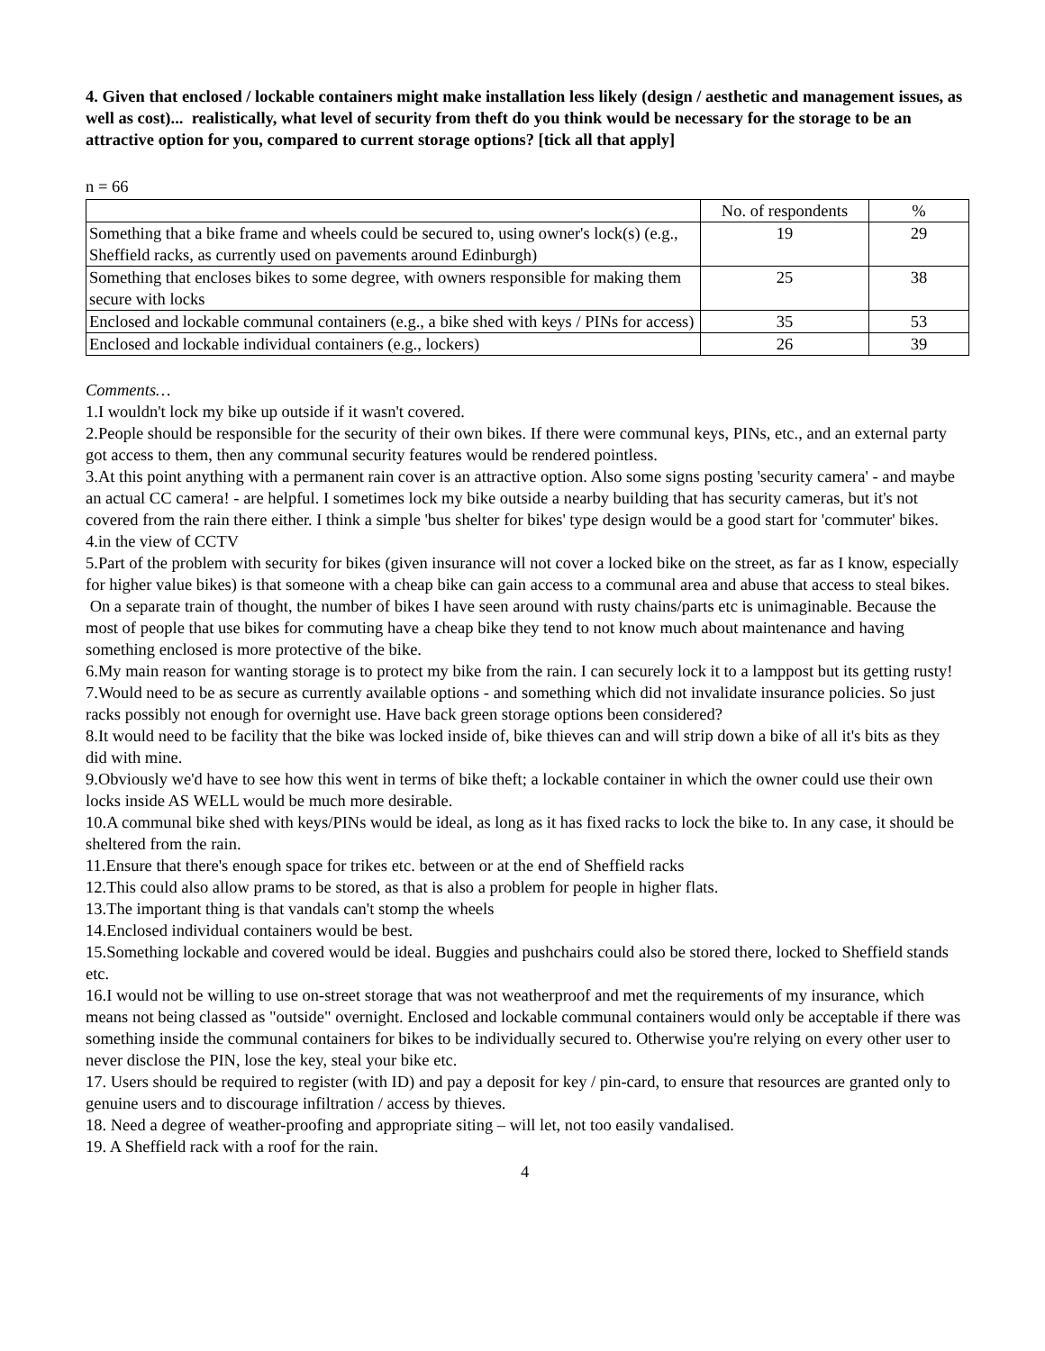4. Given that enclosed / lockable containers might make installation less likely (design / aesthetic and management issues, as well as cost)... realistically, what level of security from theft do you think would be necessary for the storage to be an attractive option for you, compared to current storage options? [tick all that apply]
n = 66
| | No. of respondents | % |
| Something that a bike frame and wheels could be secured to, using owner's lock(s) (e.g., Sheffield racks, as currently used on pavements around Edinburgh) | 19 | 29 |
| Something that encloses bikes to some degree, with owners responsible for making them secure with locks | 25 | 38 |
| Enclosed and lockable communal containers (e.g., a bike shed with keys / PINs for access) | 35 | 53 |
| Enclosed and lockable individual containers (e.g., lockers) | 26 | 39 |
Comments…
1.I wouldn't lock my bike up outside if it wasn't covered.
2.People should be responsible for the security of their own bikes. If there were communal keys, PINs, etc., and an external party got access to them, then any communal security features would be rendered pointless.
3.At this point anything with a permanent rain cover is an attractive option. Also some signs posting 'security camera' - and maybe an actual CC camera! - are helpful. I sometimes lock my bike outside a nearby building that has security cameras, but it's not covered from the rain there either. I think a simple 'bus shelter for bikes' type design would be a good start for 'commuter' bikes.
4.in the view of CCTV
5.Part of the problem with security for bikes (given insurance will not cover a locked bike on the street, as far as I know, especially for higher value bikes) is that someone with a cheap bike can gain access to a communal area and abuse that access to steal bikes. On a separate train of thought, the number of bikes I have seen around with rusty chains/parts etc is unimaginable. Because the most of people that use bikes for commuting have a cheap bike they tend to not know much about maintenance and having something enclosed is more protective of the bike.
6.My main reason for wanting storage is to protect my bike from the rain. I can securely lock it to a lamppost but its getting rusty!
7.Would need to be as secure as currently available options - and something which did not invalidate insurance policies. So just racks possibly not enough for overnight use. Have back green storage options been considered?
8.It would need to be facility that the bike was locked inside of, bike thieves can and will strip down a bike of all it's bits as they did with mine.
9.Obviously we'd have to see how this went in terms of bike theft; a lockable container in which the owner could use their own locks inside AS WELL would be much more desirable.
10.A communal bike shed with keys/PINs would be ideal, as long as it has fixed racks to lock the bike to. In any case, it should be sheltered from the rain.
11.Ensure that there's enough space for trikes etc. between or at the end of Sheffield racks
12.This could also allow prams to be stored, as that is also a problem for people in higher flats.
13.The important thing is that vandals can't stomp the wheels
14.Enclosed individual containers would be best.
15.Something lockable and covered would be ideal. Buggies and pushchairs could also be stored there, locked to Sheffield stands etc.
16.I would not be willing to use on-street storage that was not weatherproof and met the requirements of my insurance, which means not being classed as "outside" overnight. Enclosed and lockable communal containers would only be acceptable if there was something inside the communal containers for bikes to be individually secured to. Otherwise you're relying on every other user to never disclose the PIN, lose the key, steal your bike etc.
17. Users should be required to register (with ID) and pay a deposit for key / pin-card, to ensure that resources are granted only to genuine users and to discourage infiltration / access by thieves.
18. Need a degree of weather-proofing and appropriate siting – will let, not too easily vandalised.
19. A Sheffield rack with a roof for the rain.
4